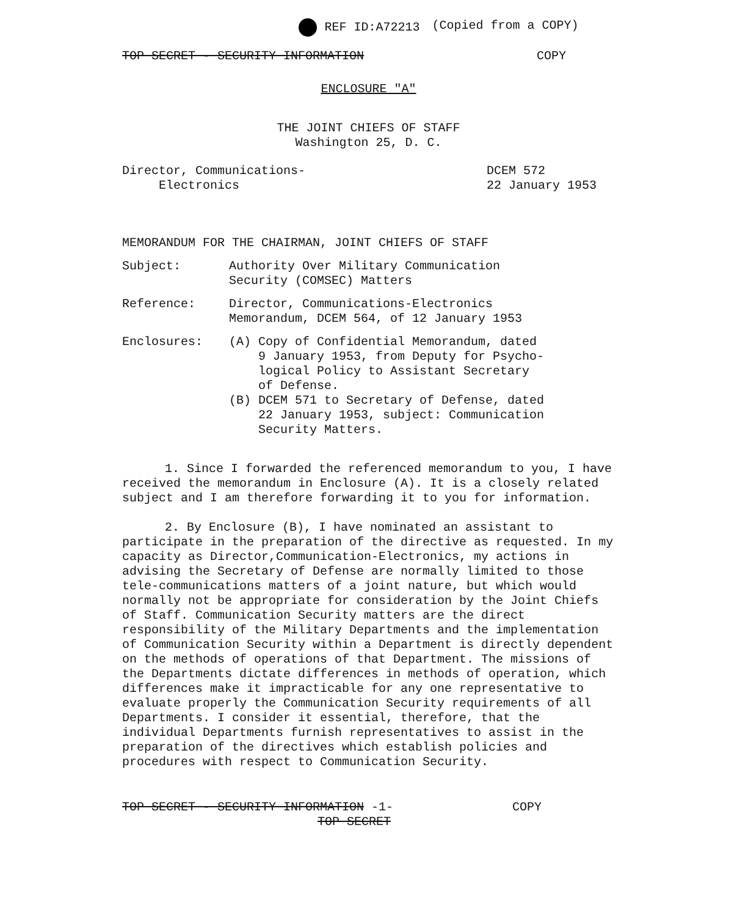REF ID:A72213 (Copied from a COPY)
TOP SECRET - SECURITY INFORMATION COPY
ENCLOSURE "A"
THE JOINT CHIEFS OF STAFF
Washington 25, D. C.
Director, Communications-
Electronics DCEM 572
22 January 1953
MEMORANDUM FOR THE CHAIRMAN, JOINT CHIEFS OF STAFF
Subject: Authority Over Military Communication
Security (COMSEC) Matters
Reference: Director, Communications-Electronics
Memorandum, DCEM 564, of 12 January 1953
Enclosures: (A) Copy of Confidential Memorandum, dated
9 January 1953, from Deputy for Psycho-
logical Policy to Assistant Secretary
of Defense.
(B) DCEM 571 to Secretary of Defense, dated
22 January 1953, subject: Communication
Security Matters.
1. Since I forwarded the referenced memorandum to you, I have received the memorandum in Enclosure (A). It is a closely related subject and I am therefore forwarding it to you for information.
2. By Enclosure (B), I have nominated an assistant to participate in the preparation of the directive as requested. In my capacity as Director,Communication-Electronics, my actions in advising the Secretary of Defense are normally limited to those tele-communications matters of a joint nature, but which would normally not be appropriate for consideration by the Joint Chiefs of Staff. Communication Security matters are the direct responsibility of the Military Departments and the implementation of Communication Security within a Department is directly dependent on the methods of operations of that Department. The missions of the Departments dictate differences in methods of operation, which differences make it impracticable for any one representative to evaluate properly the Communication Security requirements of all Departments. I consider it essential, therefore, that the individual Departments furnish representatives to assist in the preparation of the directives which establish policies and procedures with respect to Communication Security.
TOP SECRET - SECURITY INFORMATION -1- COPY
TOP SECRET